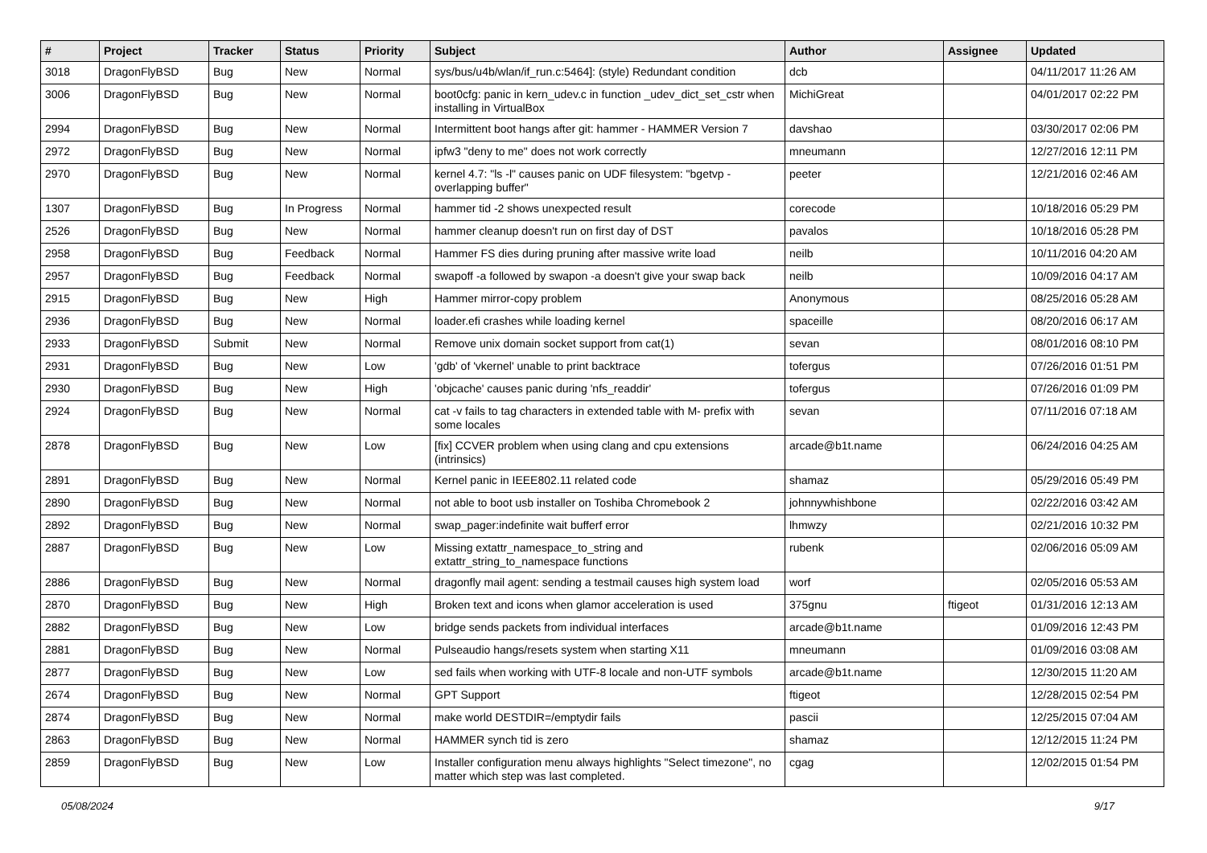| # | Project | Tracker | Status | Priority | Subject | Author | Assignee | Updated |
| --- | --- | --- | --- | --- | --- | --- | --- | --- |
| 3018 | DragonFlyBSD | Bug | New | Normal | sys/bus/u4b/wlan/if_run.c:5464]: (style) Redundant condition | dcb | | 04/11/2017 11:26 AM |
| 3006 | DragonFlyBSD | Bug | New | Normal | boot0cfg: panic in kern_udev.c in function _udev_dict_set_cstr when installing in VirtualBox | MichiGreat | | 04/01/2017 02:22 PM |
| 2994 | DragonFlyBSD | Bug | New | Normal | Intermittent boot hangs after git: hammer - HAMMER Version 7 | davshao | | 03/30/2017 02:06 PM |
| 2972 | DragonFlyBSD | Bug | New | Normal | ipfw3 "deny to me" does not work correctly | mneumann | | 12/27/2016 12:11 PM |
| 2970 | DragonFlyBSD | Bug | New | Normal | kernel 4.7: "ls -l" causes panic on UDF filesystem: "bgetvp - overlapping buffer" | peeter | | 12/21/2016 02:46 AM |
| 1307 | DragonFlyBSD | Bug | In Progress | Normal | hammer tid -2 shows unexpected result | corecode | | 10/18/2016 05:29 PM |
| 2526 | DragonFlyBSD | Bug | New | Normal | hammer cleanup doesn't run on first day of DST | pavalos | | 10/18/2016 05:28 PM |
| 2958 | DragonFlyBSD | Bug | Feedback | Normal | Hammer FS dies during pruning after massive write load | neilb | | 10/11/2016 04:20 AM |
| 2957 | DragonFlyBSD | Bug | Feedback | Normal | swapoff -a followed by swapon -a doesn't give your swap back | neilb | | 10/09/2016 04:17 AM |
| 2915 | DragonFlyBSD | Bug | New | High | Hammer mirror-copy problem | Anonymous | | 08/25/2016 05:28 AM |
| 2936 | DragonFlyBSD | Bug | New | Normal | loader.efi crashes while loading kernel | spaceille | | 08/20/2016 06:17 AM |
| 2933 | DragonFlyBSD | Submit | New | Normal | Remove unix domain socket support from cat(1) | sevan | | 08/01/2016 08:10 PM |
| 2931 | DragonFlyBSD | Bug | New | Low | 'gdb' of 'vkernel' unable to print backtrace | tofergus | | 07/26/2016 01:51 PM |
| 2930 | DragonFlyBSD | Bug | New | High | 'objcache' causes panic during 'nfs_readdir' | tofergus | | 07/26/2016 01:09 PM |
| 2924 | DragonFlyBSD | Bug | New | Normal | cat -v fails to tag characters in extended table with M- prefix with some locales | sevan | | 07/11/2016 07:18 AM |
| 2878 | DragonFlyBSD | Bug | New | Low | [fix] CCVER problem when using clang and cpu extensions (intrinsics) | arcade@b1t.name | | 06/24/2016 04:25 AM |
| 2891 | DragonFlyBSD | Bug | New | Normal | Kernel panic in IEEE802.11 related code | shamaz | | 05/29/2016 05:49 PM |
| 2890 | DragonFlyBSD | Bug | New | Normal | not able to boot usb installer on Toshiba Chromebook 2 | johnnywhishbone | | 02/22/2016 03:42 AM |
| 2892 | DragonFlyBSD | Bug | New | Normal | swap_pager:indefinite wait bufferf error | lhmwzy | | 02/21/2016 10:32 PM |
| 2887 | DragonFlyBSD | Bug | New | Low | Missing extattr_namespace_to_string and extattr_string_to_namespace functions | rubenk | | 02/06/2016 05:09 AM |
| 2886 | DragonFlyBSD | Bug | New | Normal | dragonfly mail agent: sending a testmail causes high system load | worf | | 02/05/2016 05:53 AM |
| 2870 | DragonFlyBSD | Bug | New | High | Broken text and icons when glamor acceleration is used | 375gnu | ftigeot | 01/31/2016 12:13 AM |
| 2882 | DragonFlyBSD | Bug | New | Low | bridge sends packets from individual interfaces | arcade@b1t.name | | 01/09/2016 12:43 PM |
| 2881 | DragonFlyBSD | Bug | New | Normal | Pulseaudio hangs/resets system when starting X11 | mneumann | | 01/09/2016 03:08 AM |
| 2877 | DragonFlyBSD | Bug | New | Low | sed fails when working with UTF-8 locale and non-UTF symbols | arcade@b1t.name | | 12/30/2015 11:20 AM |
| 2674 | DragonFlyBSD | Bug | New | Normal | GPT Support | ftigeot | | 12/28/2015 02:54 PM |
| 2874 | DragonFlyBSD | Bug | New | Normal | make world DESTDIR=/emptydir fails | pascii | | 12/25/2015 07:04 AM |
| 2863 | DragonFlyBSD | Bug | New | Normal | HAMMER synch tid is zero | shamaz | | 12/12/2015 11:24 PM |
| 2859 | DragonFlyBSD | Bug | New | Low | Installer configuration menu always highlights "Select timezone", no matter which step was last completed. | cgag | | 12/02/2015 01:54 PM |
05/08/2024 9/17